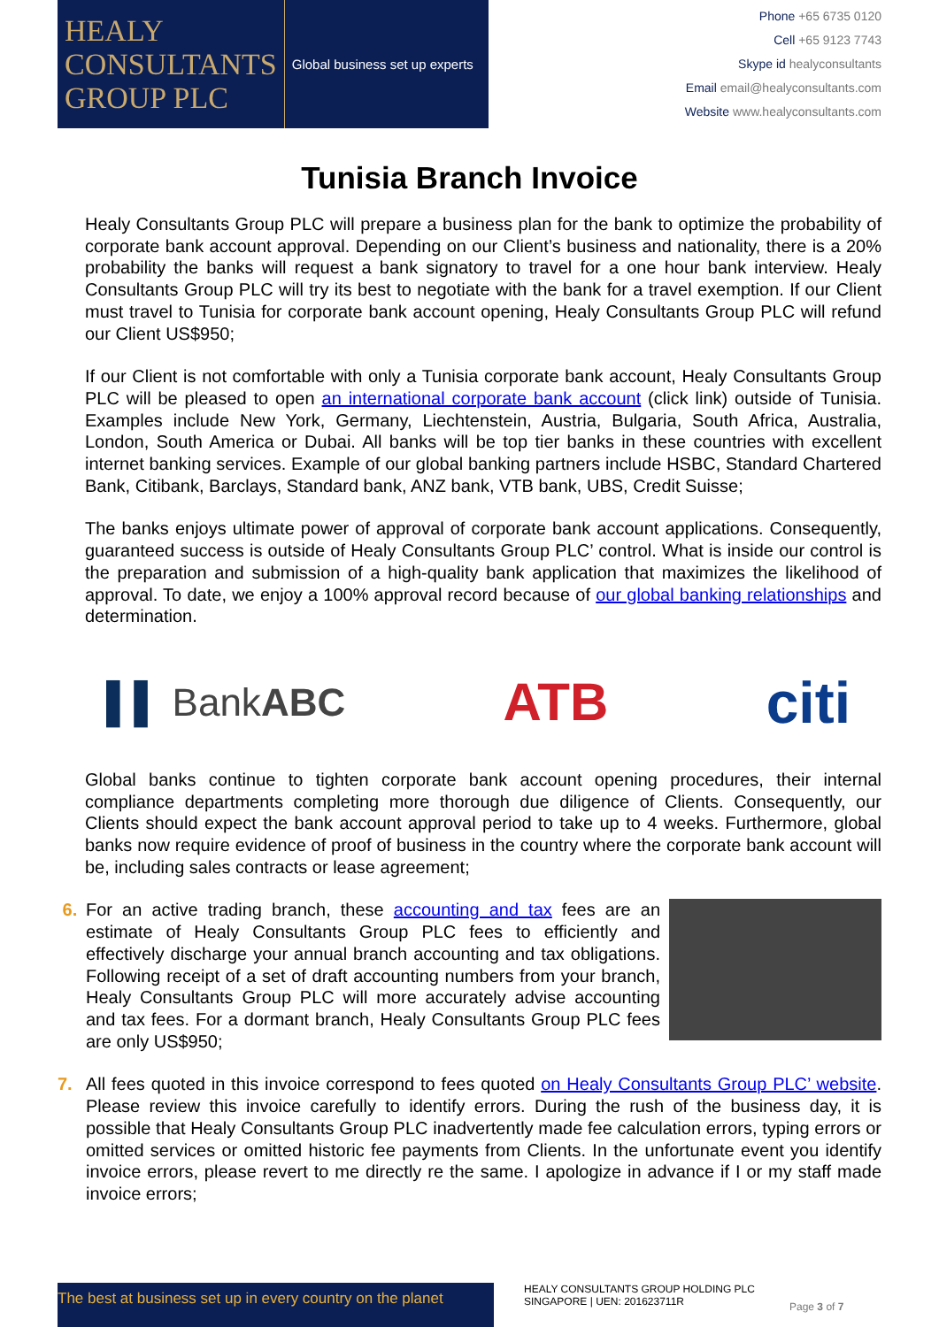HEALY
CONSULTANTS
GROUP PLC
Global business set up experts
Phone +65 6735 0120
Cell +65 9123 7743
Skype id healyconsultants
Email email@healyconsultants.com
Website www.healyconsultants.com
Tunisia Branch Invoice
Healy Consultants Group PLC will prepare a business plan for the bank to optimize the probability of corporate bank account approval. Depending on our Client’s business and nationality, there is a 20% probability the banks will request a bank signatory to travel for a one hour bank interview. Healy Consultants Group PLC will try its best to negotiate with the bank for a travel exemption. If our Client must travel to Tunisia for corporate bank account opening, Healy Consultants Group PLC will refund our Client US$950;
If our Client is not comfortable with only a Tunisia corporate bank account, Healy Consultants Group PLC will be pleased to open an international corporate bank account (click link) outside of Tunisia. Examples include New York, Germany, Liechtenstein, Austria, Bulgaria, South Africa, Australia, London, South America or Dubai. All banks will be top tier banks in these countries with excellent internet banking services. Example of our global banking partners include HSBC, Standard Chartered Bank, Citibank, Barclays, Standard bank, ANZ bank, VTB bank, UBS, Credit Suisse;
The banks enjoys ultimate power of approval of corporate bank account applications. Consequently, guaranteed success is outside of Healy Consultants Group PLC’ control. What is inside our control is the preparation and submission of a high-quality bank application that maximizes the likelihood of approval. To date, we enjoy a 100% approval record because of our global banking relationships and determination.
▌▌ BankABC
ATB citi
Global banks continue to tighten corporate bank account opening procedures, their internal compliance departments completing more thorough due diligence of Clients. Consequently, our Clients should expect the bank account approval period to take up to 4 weeks. Furthermore, global banks now require evidence of proof of business in the country where the corporate bank account will be, including sales contracts or lease agreement;
6. For an active trading branch, these accounting and tax fees are an estimate of Healy Consultants Group PLC fees to efficiently and effectively discharge your annual branch accounting and tax obligations. Following receipt of a set of draft accounting numbers from your branch, Healy Consultants Group PLC will more accurately advise accounting and tax fees. For a dormant branch, Healy Consultants Group PLC fees are only US$950;
7. All fees quoted in this invoice correspond to fees quoted on Healy Consultants Group PLC’ website. Please review this invoice carefully to identify errors. During the rush of the business day, it is possible that Healy Consultants Group PLC inadvertently made fee calculation errors, typing errors or omitted services or omitted historic fee payments from Clients. In the unfortunate event you identify invoice errors, please revert to me directly re the same. I apologize in advance if I or my staff made invoice errors;
The best at business set up in every country on the planet
HEALY CONSULTANTS GROUP HOLDING PLC
SINGAPORE | UEN: 201623711R
Page 3 of 7